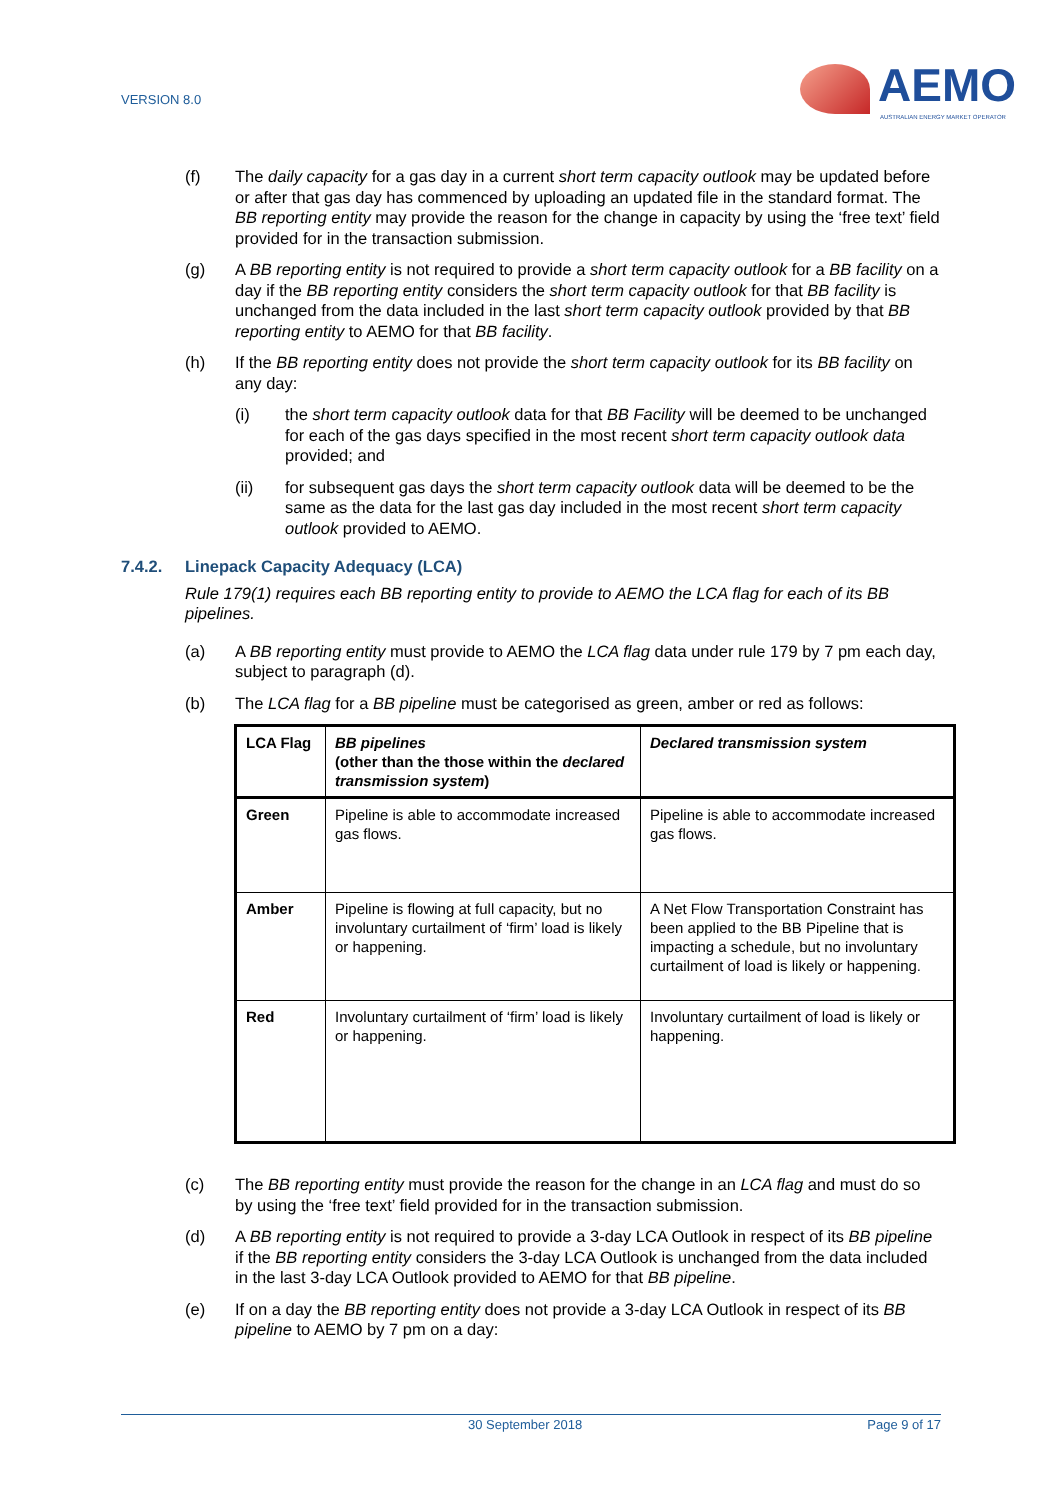VERSION 8.0
AEMO
AUSTRALIAN ENERGY MARKET OPERATOR
(f) The daily capacity for a gas day in a current short term capacity outlook may be updated before or after that gas day has commenced by uploading an updated file in the standard format. The BB reporting entity may provide the reason for the change in capacity by using the ‘free text’ field provided for in the transaction submission.
(g) A BB reporting entity is not required to provide a short term capacity outlook for a BB facility on a day if the BB reporting entity considers the short term capacity outlook for that BB facility is unchanged from the data included in the last short term capacity outlook provided by that BB reporting entity to AEMO for that BB facility.
(h) If the BB reporting entity does not provide the short term capacity outlook for its BB facility on any day:
(i) the short term capacity outlook data for that BB Facility will be deemed to be unchanged for each of the gas days specified in the most recent short term capacity outlook data provided; and
(ii) for subsequent gas days the short term capacity outlook data will be deemed to be the same as the data for the last gas day included in the most recent short term capacity outlook provided to AEMO.
7.4.2. Linepack Capacity Adequacy (LCA)
Rule 179(1) requires each BB reporting entity to provide to AEMO the LCA flag for each of its BB pipelines.
(a) A BB reporting entity must provide to AEMO the LCA flag data under rule 179 by 7 pm each day, subject to paragraph (d).
(b) The LCA flag for a BB pipeline must be categorised as green, amber or red as follows:
| LCA Flag | BB pipelines (other than the those within the declared transmission system ) | Declared transmission system |
| --- | --- | --- |
| Green | Pipeline is able to accommodate increased gas flows. | Pipeline is able to accommodate increased gas flows. |
| Amber | Pipeline is flowing at full capacity, but no involuntary curtailment of ‘firm’ load is likely or happening. | A Net Flow Transportation Constraint has been applied to the BB Pipeline that is impacting a schedule, but no involuntary curtailment of load is likely or happening. |
| Red | Involuntary curtailment of ‘firm’ load is likely or happening. | Involuntary curtailment of load is likely or happening. |
(c) The BB reporting entity must provide the reason for the change in an LCA flag and must do so by using the ‘free text’ field provided for in the transaction submission.
(d) A BB reporting entity is not required to provide a 3-day LCA Outlook in respect of its BB pipeline if the BB reporting entity considers the 3-day LCA Outlook is unchanged from the data included in the last 3-day LCA Outlook provided to AEMO for that BB pipeline.
(e) If on a day the BB reporting entity does not provide a 3-day LCA Outlook in respect of its BB pipeline to AEMO by 7 pm on a day:
30 September 2018 Page 9 of 17